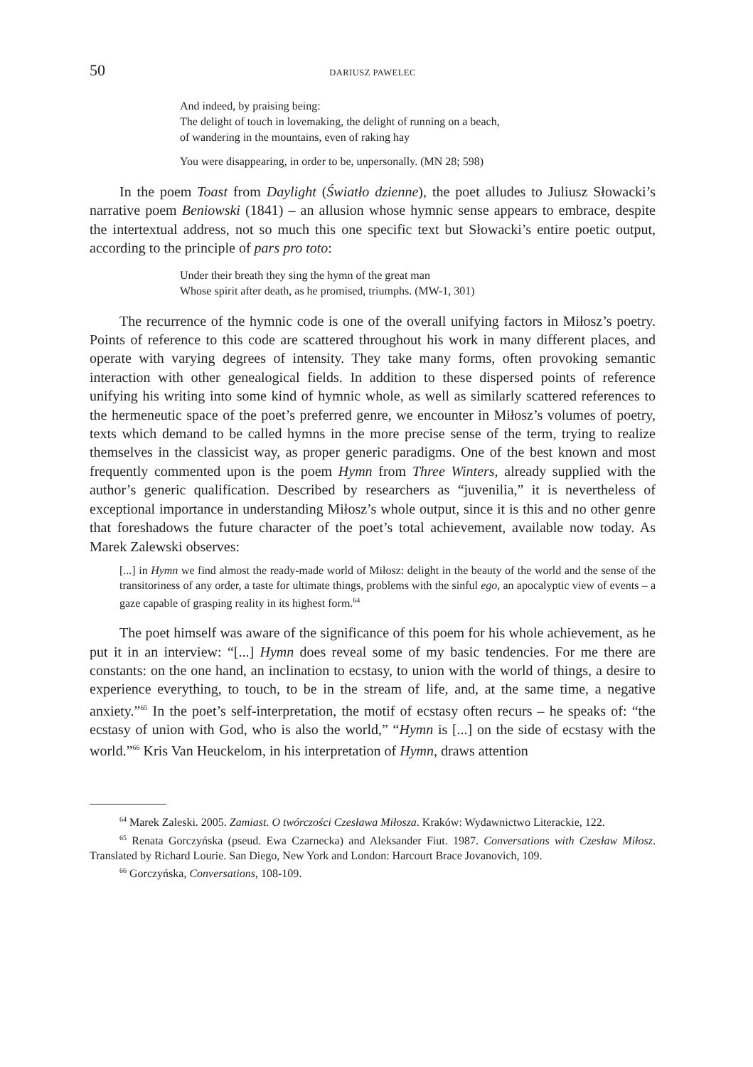50 DARIUSZ PAWELEC
And indeed, by praising being:
The delight of touch in lovemaking, the delight of running on a beach,
of wandering in the mountains, even of raking hay
You were disappearing, in order to be, unpersonally. (MN 28; 598)
In the poem Toast from Daylight (Światło dzienne), the poet alludes to Juliusz Słowacki’s narrative poem Beniowski (1841) – an allusion whose hymnic sense appears to embrace, despite the intertextual address, not so much this one specific text but Słowacki’s entire poetic output, according to the principle of pars pro toto:
Under their breath they sing the hymn of the great man
Whose spirit after death, as he promised, triumphs. (MW-1, 301)
The recurrence of the hymnic code is one of the overall unifying factors in Miłosz’s poetry. Points of reference to this code are scattered throughout his work in many different places, and operate with varying degrees of intensity. They take many forms, often provoking semantic interaction with other genealogical fields. In addition to these dispersed points of reference unifying his writing into some kind of hymnic whole, as well as similarly scattered references to the hermeneutic space of the poet’s preferred genre, we encounter in Miłosz’s volumes of poetry, texts which demand to be called hymns in the more precise sense of the term, trying to realize themselves in the classicist way, as proper generic paradigms. One of the best known and most frequently commented upon is the poem Hymn from Three Winters, already supplied with the author’s generic qualification. Described by researchers as “juvenilia,” it is nevertheless of exceptional importance in understanding Miłosz’s whole output, since it is this and no other genre that foreshadows the future character of the poet’s total achievement, available now today. As Marek Zalewski observes:
[...] in Hymn we find almost the ready-made world of Miłosz: delight in the beauty of the world and the sense of the transitoriness of any order, a taste for ultimate things, problems with the sinful ego, an apocalyptic view of events – a gaze capable of grasping reality in its highest form.<sup>64</sup>
The poet himself was aware of the significance of this poem for his whole achievement, as he put it in an interview: “[...] Hymn does reveal some of my basic tendencies. For me there are constants: on the one hand, an inclination to ecstasy, to union with the world of things, a desire to experience everything, to touch, to be in the stream of life, and, at the same time, a negative anxiety.”<sup>65</sup> In the poet’s self-interpretation, the motif of ecstasy often recurs – he speaks of: “the ecstasy of union with God, who is also the world,” “Hymn is [...] on the side of ecstasy with the world.”<sup>66</sup> Kris Van Heuckelom, in his interpretation of Hymn, draws attention
<sup>64</sup> Marek Zaleski. 2005. Zamiast. O twórczości Czesława Miłosza. Kraków: Wydawnictwo Literackie, 122.
<sup>65</sup> Renata Gorczyńska (pseud. Ewa Czarnecka) and Aleksander Fiut. 1987. Conversations with Czesław Miłosz. Translated by Richard Lourie. San Diego, New York and London: Harcourt Brace Jovanovich, 109.
<sup>66</sup> Gorczyńska, Conversations, 108-109.